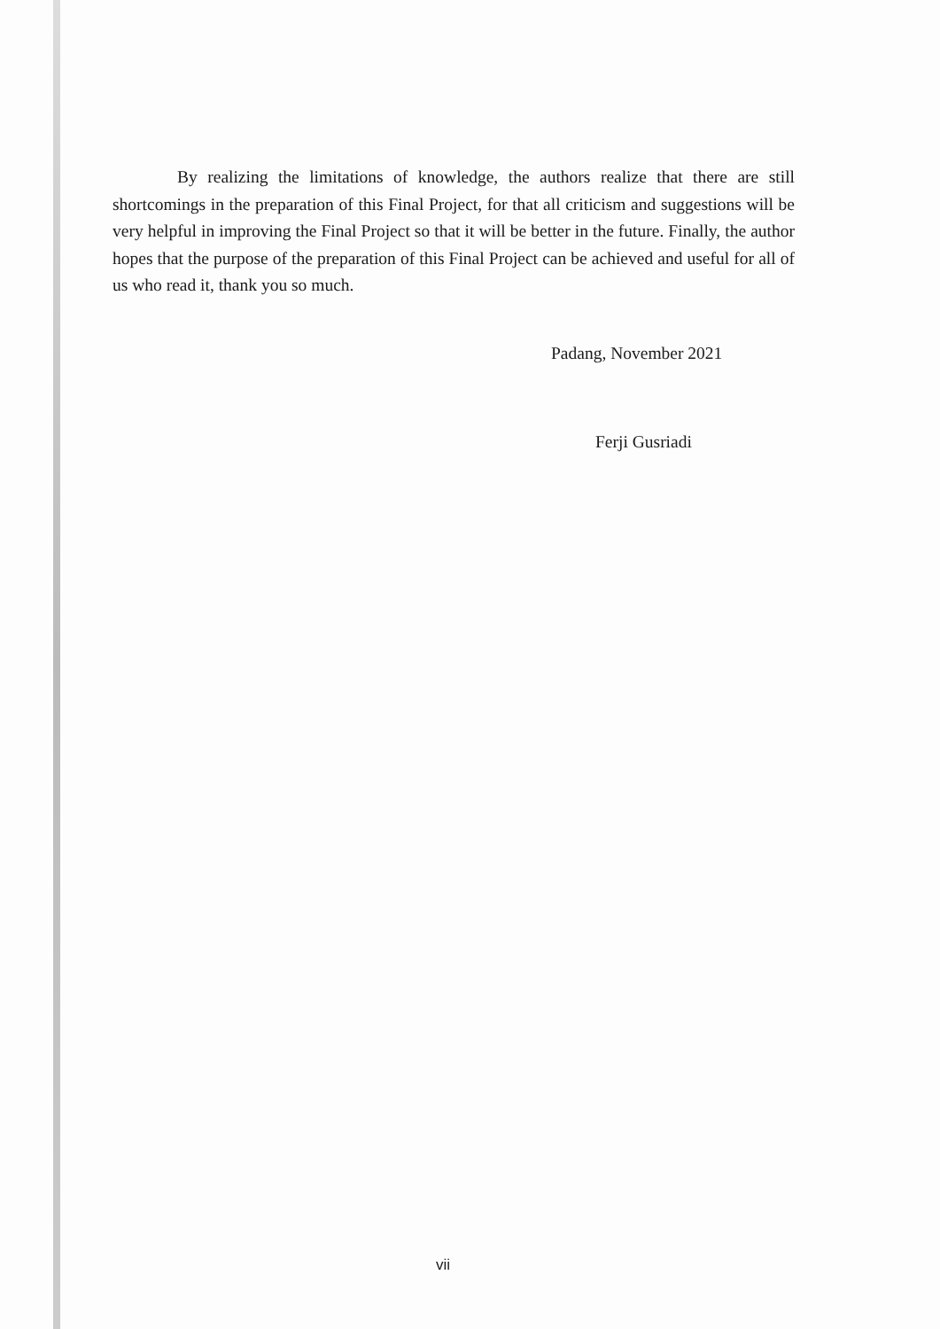By realizing the limitations of knowledge, the authors realize that there are still shortcomings in the preparation of this Final Project, for that all criticism and suggestions will be very helpful in improving the Final Project so that it will be better in the future. Finally, the author hopes that the purpose of the preparation of this Final Project can be achieved and useful for all of us who read it, thank you so much.
Padang, November 2021
Ferji Gusriadi
vii